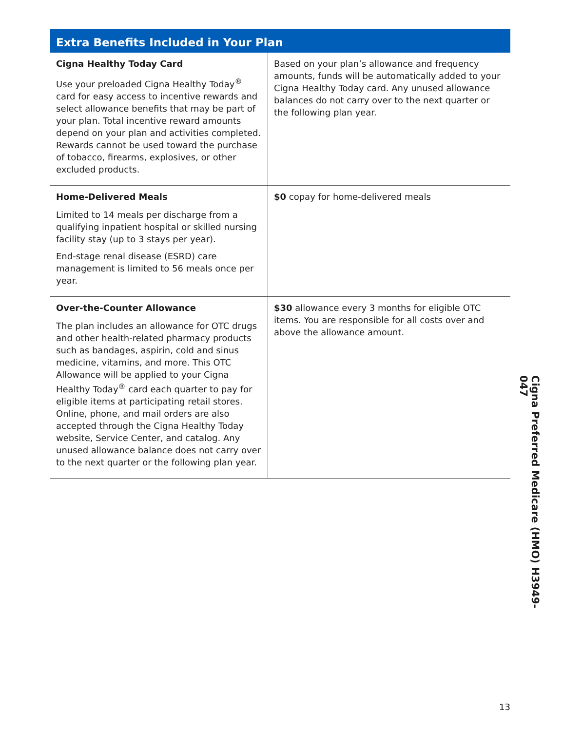Extra Benefits Included in Your Plan
| Cigna Healthy Today Card Use your preloaded Cigna Healthy Today<sup>®</sup> card for easy access to incentive rewards and select allowance benefits that may be part of your plan. Total incentive reward amounts depend on your plan and activities completed. Rewards cannot be used toward the purchase of tobacco, firearms, explosives, or other excluded products. | Based on your plan’s allowance and frequency amounts, funds will be automatically added to your Cigna Healthy Today card. Any unused allowance balances do not carry over to the next quarter or the following plan year. |
| Home-Delivered Meals Limited to 14 meals per discharge from a qualifying inpatient hospital or skilled nursing facility stay (up to 3 stays per year). End-stage renal disease (ESRD) care management is limited to 56 meals once per year. | $0 copay for home-delivered meals |
| Over-the-Counter Allowance The plan includes an allowance for OTC drugs and other health-related pharmacy products such as bandages, aspirin, cold and sinus medicine, vitamins, and more. This OTC Allowance will be applied to your Cigna Healthy Today<sup>®</sup> card each quarter to pay for eligible items at participating retail stores. Online, phone, and mail orders are also accepted through the Cigna Healthy Today website, Service Center, and catalog. Any unused allowance balance does not carry over to the next quarter or the following plan year. | $30 allowance every 3 months for eligible OTC items. You are responsible for all costs over and above the allowance amount. |
Cigna Preferred Medicare (HMO) H3949-047
13